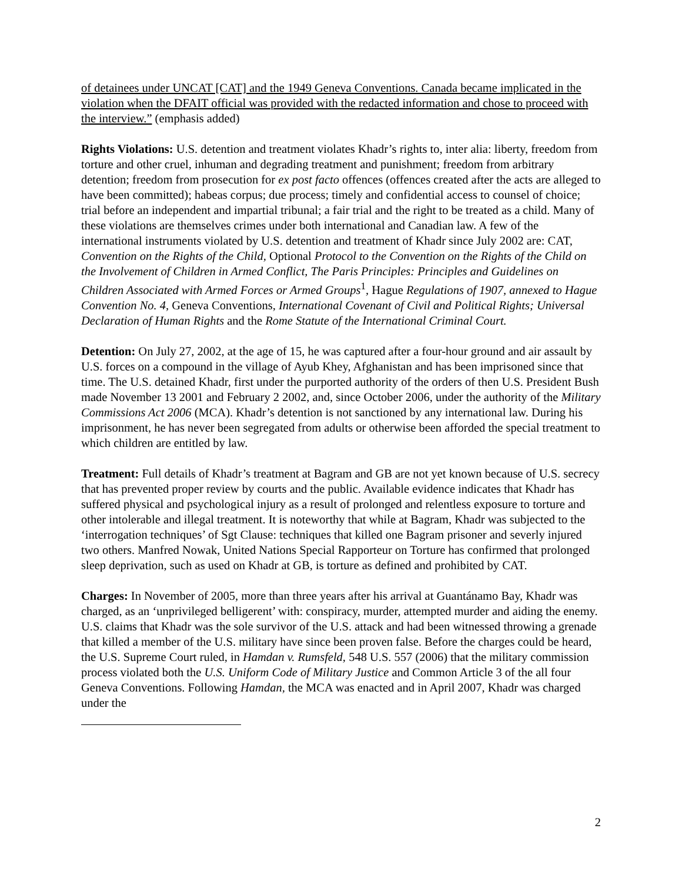of detainees under UNCAT [CAT] and the 1949 Geneva Conventions. Canada became implicated in the violation when the DFAIT official was provided with the redacted information and chose to proceed with the interview.” (emphasis added)
Rights Violations: U.S. detention and treatment violates Khadr’s rights to, inter alia: liberty, freedom from torture and other cruel, inhuman and degrading treatment and punishment; freedom from arbitrary detention; freedom from prosecution for ex post facto offences (offences created after the acts are alleged to have been committed); habeas corpus; due process; timely and confidential access to counsel of choice; trial before an independent and impartial tribunal; a fair trial and the right to be treated as a child. Many of these violations are themselves crimes under both international and Canadian law. A few of the international instruments violated by U.S. detention and treatment of Khadr since July 2002 are: CAT, Convention on the Rights of the Child, Optional Protocol to the Convention on the Rights of the Child on the Involvement of Children in Armed Conflict, The Paris Principles: Principles and Guidelines on Children Associated with Armed Forces or Armed Groups<sup>1</sup>, Hague Regulations of 1907, annexed to Hague Convention No. 4, Geneva Conventions, International Covenant of Civil and Political Rights; Universal Declaration of Human Rights and the Rome Statute of the International Criminal Court.
Detention: On July 27, 2002, at the age of 15, he was captured after a four-hour ground and air assault by U.S. forces on a compound in the village of Ayub Khey, Afghanistan and has been imprisoned since that time. The U.S. detained Khadr, first under the purported authority of the orders of then U.S. President Bush made November 13 2001 and February 2 2002, and, since October 2006, under the authority of the Military Commissions Act 2006 (MCA). Khadr’s detention is not sanctioned by any international law. During his imprisonment, he has never been segregated from adults or otherwise been afforded the special treatment to which children are entitled by law.
Treatment: Full details of Khadr’s treatment at Bagram and GB are not yet known because of U.S. secrecy that has prevented proper review by courts and the public. Available evidence indicates that Khadr has suffered physical and psychological injury as a result of prolonged and relentless exposure to torture and other intolerable and illegal treatment. It is noteworthy that while at Bagram, Khadr was subjected to the ‘interrogation techniques’ of Sgt Clause: techniques that killed one Bagram prisoner and severly injured two others. Manfred Nowak, United Nations Special Rapporteur on Torture has confirmed that prolonged sleep deprivation, such as used on Khadr at GB, is torture as defined and prohibited by CAT.
Charges: In November of 2005, more than three years after his arrival at Guantánamo Bay, Khadr was charged, as an ‘unprivileged belligerent’ with: conspiracy, murder, attempted murder and aiding the enemy. U.S. claims that Khadr was the sole survivor of the U.S. attack and had been witnessed throwing a grenade that killed a member of the U.S. military have since been proven false. Before the charges could be heard, the U.S. Supreme Court ruled, in Hamdan v. Rumsfeld, 548 U.S. 557 (2006) that the military commission process violated both the U.S. Uniform Code of Military Justice and Common Article 3 of the all four Geneva Conventions. Following Hamdan, the MCA was enacted and in April 2007, Khadr was charged under the
2